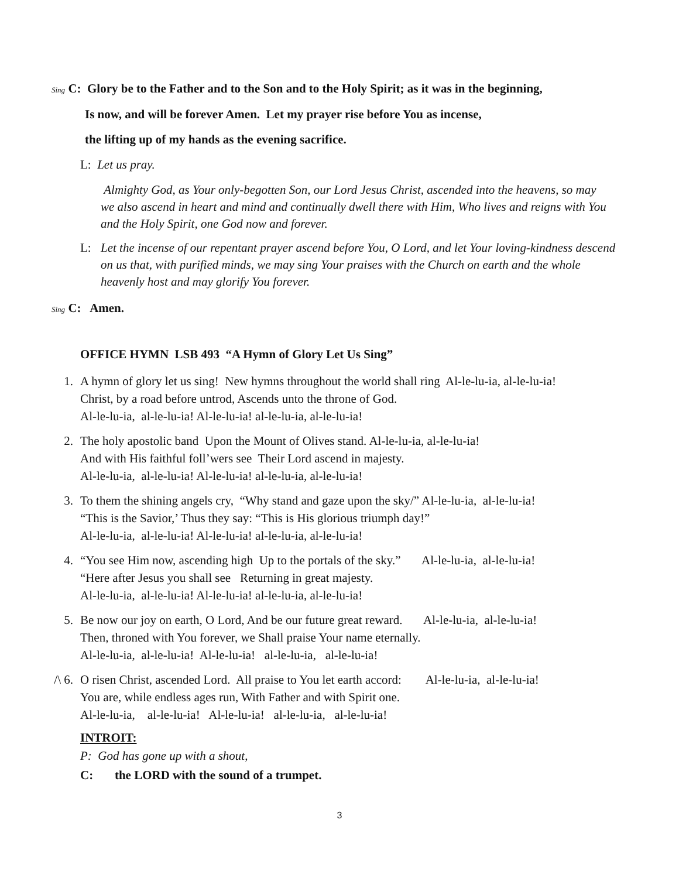Sing C: Glory be to the Father and to the Son and to the Holy Spirit; as it was in the beginning,
Is now, and will be forever Amen. Let my prayer rise before You as incense,
the lifting up of my hands as the evening sacrifice.
L: Let us pray.
Almighty God, as Your only-begotten Son, our Lord Jesus Christ, ascended into the heavens, so may we also ascend in heart and mind and continually dwell there with Him, Who lives and reigns with You and the Holy Spirit, one God now and forever.
L: Let the incense of our repentant prayer ascend before You, O Lord, and let Your loving-kindness descend on us that, with purified minds, we may sing Your praises with the Church on earth and the whole heavenly host and may glorify You forever.
Sing C: Amen.
OFFICE HYMN LSB 493 “A Hymn of Glory Let Us Sing”
1. A hymn of glory let us sing! New hymns throughout the world shall ring Al-le-lu-ia, al-le-lu-ia!
Christ, by a road before untrod, Ascends unto the throne of God.
Al-le-lu-ia, al-le-lu-ia! Al-le-lu-ia! al-le-lu-ia, al-le-lu-ia!
2. The holy apostolic band Upon the Mount of Olives stand. Al-le-lu-ia, al-le-lu-ia!
And with His faithful foll’wers see Their Lord ascend in majesty.
Al-le-lu-ia, al-le-lu-ia! Al-le-lu-ia! al-le-lu-ia, al-le-lu-ia!
3. To them the shining angels cry, “Why stand and gaze upon the sky/” Al-le-lu-ia, al-le-lu-ia!
“This is the Savior,’ Thus they say: “This is His glorious triumph day!”
Al-le-lu-ia, al-le-lu-ia! Al-le-lu-ia! al-le-lu-ia, al-le-lu-ia!
4. “You see Him now, ascending high Up to the portals of the sky.” Al-le-lu-ia, al-le-lu-ia!
“Here after Jesus you shall see Returning in great majesty.
Al-le-lu-ia, al-le-lu-ia! Al-le-lu-ia! al-le-lu-ia, al-le-lu-ia!
5. Be now our joy on earth, O Lord, And be our future great reward. Al-le-lu-ia, al-le-lu-ia!
Then, throned with You forever, we Shall praise Your name eternally.
Al-le-lu-ia, al-le-lu-ia! Al-le-lu-ia! al-le-lu-ia, al-le-lu-ia!
/\ 6. O risen Christ, ascended Lord. All praise to You let earth accord: Al-le-lu-ia, al-le-lu-ia!
You are, while endless ages run, With Father and with Spirit one.
Al-le-lu-ia, al-le-lu-ia! Al-le-lu-ia! al-le-lu-ia, al-le-lu-ia!
INTROIT:
P: God has gone up with a shout,
C: the LORD with the sound of a trumpet.
3